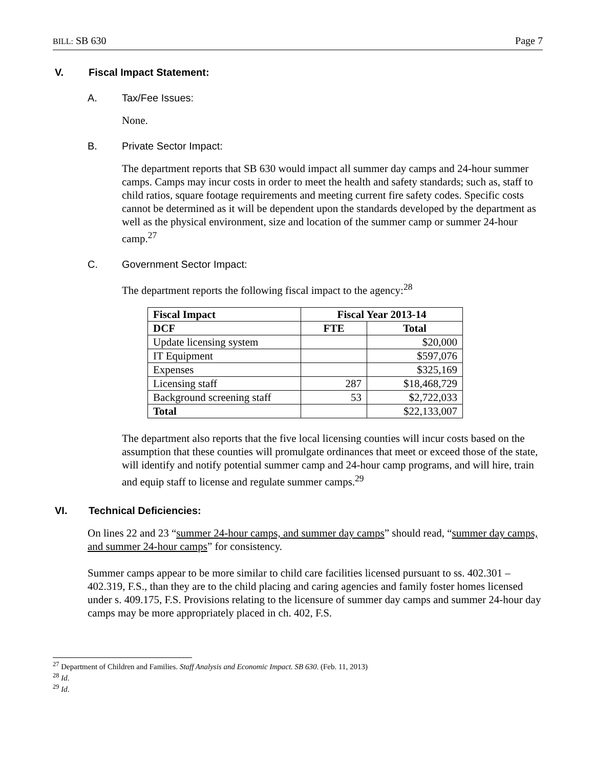BILL: SB 630 Page 7
V. Fiscal Impact Statement:
A. Tax/Fee Issues:
None.
B. Private Sector Impact:
The department reports that SB 630 would impact all summer day camps and 24-hour summer camps. Camps may incur costs in order to meet the health and safety standards; such as, staff to child ratios, square footage requirements and meeting current fire safety codes. Specific costs cannot be determined as it will be dependent upon the standards developed by the department as well as the physical environment, size and location of the summer camp or summer 24-hour camp.<sup>27</sup>
C. Government Sector Impact:
The department reports the following fiscal impact to the agency:<sup>28</sup>
| Fiscal Impact | Fiscal Year 2013-14 | |
| --- | --- | --- |
| DCF | FTE | Total |
| Update licensing system | | $20,000 |
| IT Equipment | | $597,076 |
| Expenses | | $325,169 |
| Licensing staff | 287 | $18,468,729 |
| Background screening staff | 53 | $2,722,033 |
| Total | | $22,133,007 |
The department also reports that the five local licensing counties will incur costs based on the assumption that these counties will promulgate ordinances that meet or exceed those of the state, will identify and notify potential summer camp and 24-hour camp programs, and will hire, train and equip staff to license and regulate summer camps.<sup>29</sup>
VI. Technical Deficiencies:
On lines 22 and 23 “summer 24-hour camps, and summer day camps” should read, “summer day camps, and summer 24-hour camps” for consistency.
Summer camps appear to be more similar to child care facilities licensed pursuant to ss. 402.301 – 402.319, F.S., than they are to the child placing and caring agencies and family foster homes licensed under s. 409.175, F.S. Provisions relating to the licensure of summer day camps and summer 24-hour day camps may be more appropriately placed in ch. 402, F.S.
<sup>27</sup> Department of Children and Families. Staff Analysis and Economic Impact. SB 630. (Feb. 11, 2013)
<sup>28</sup> Id.
<sup>29</sup> Id.